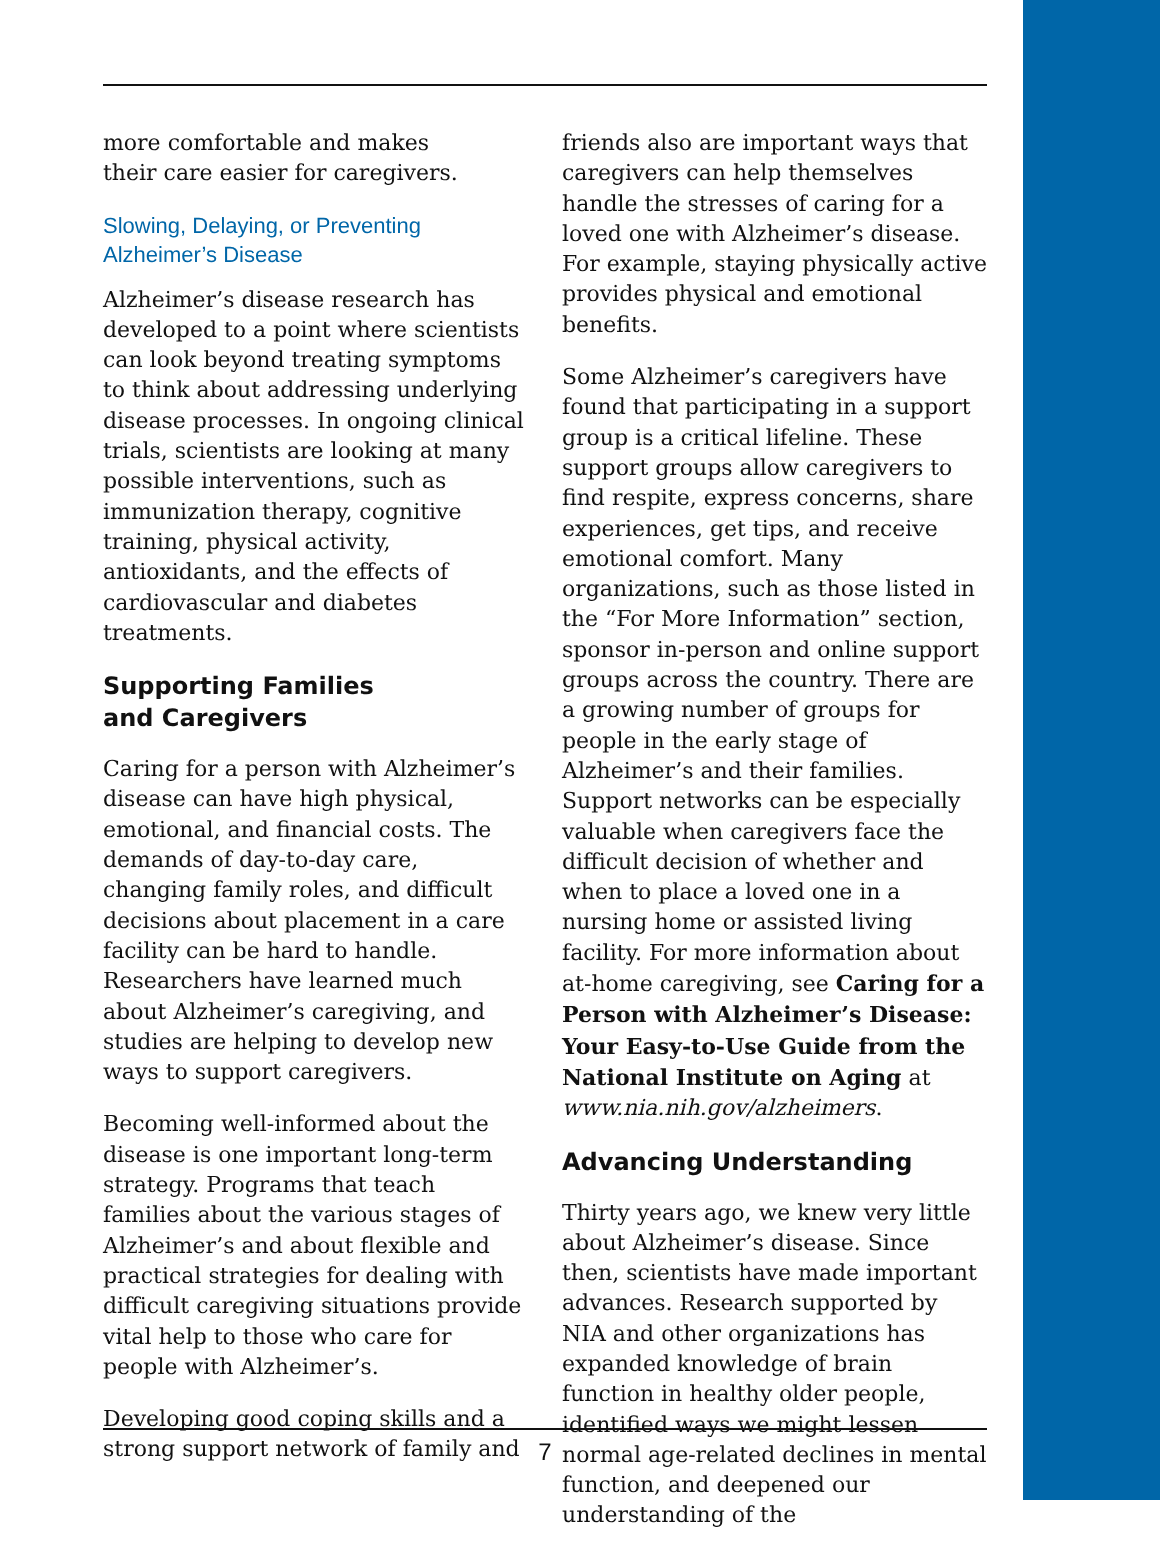more comfortable and makes
their care easier for caregivers.
Slowing, Delaying, or Preventing
Alzheimer’s Disease
Alzheimer’s disease research has developed to a point where scientists can look beyond treating symptoms to think about addressing underlying disease processes. In ongoing clinical trials, scientists are looking at many possible interventions, such as immunization therapy, cognitive training, physical activity, antioxidants, and the effects of cardiovascular and diabetes treatments.
Supporting Families
and Caregivers
Caring for a person with Alzheimer’s disease can have high physical, emotional, and financial costs. The demands of day-to-day care, changing family roles, and difficult decisions about placement in a care facility can be hard to handle. Researchers have learned much about Alzheimer’s caregiving, and studies are helping to develop new ways to support caregivers.
Becoming well-informed about the disease is one important long-term strategy. Programs that teach families about the various stages of Alzheimer’s and about flexible and practical strategies for dealing with difficult caregiving situations provide vital help to those who care for people with Alzheimer’s.
Developing good coping skills and a strong support network of family and
friends also are important ways that caregivers can help themselves handle the stresses of caring for a loved one with Alzheimer’s disease. For example, staying physically active provides physical and emotional benefits.
Some Alzheimer’s caregivers have found that participating in a support group is a critical lifeline. These support groups allow caregivers to find respite, express concerns, share experiences, get tips, and receive emotional comfort. Many organizations, such as those listed in the “For More Information” section, sponsor in-person and online support groups across the country. There are a growing number of groups for people in the early stage of Alzheimer’s and their families. Support networks can be especially valuable when caregivers face the difficult decision of whether and when to place a loved one in a nursing home or assisted living facility. For more information about at-home caregiving, see Caring for a Person with Alzheimer’s Disease: Your Easy-to-Use Guide from the National Institute on Aging at www.nia.nih.gov/alzheimers.
Advancing Understanding
Thirty years ago, we knew very little about Alzheimer’s disease. Since then, scientists have made important advances. Research supported by NIA and other organizations has expanded knowledge of brain function in healthy older people, identified ways we might lessen normal age-related declines in mental function, and deepened our understanding of the
7